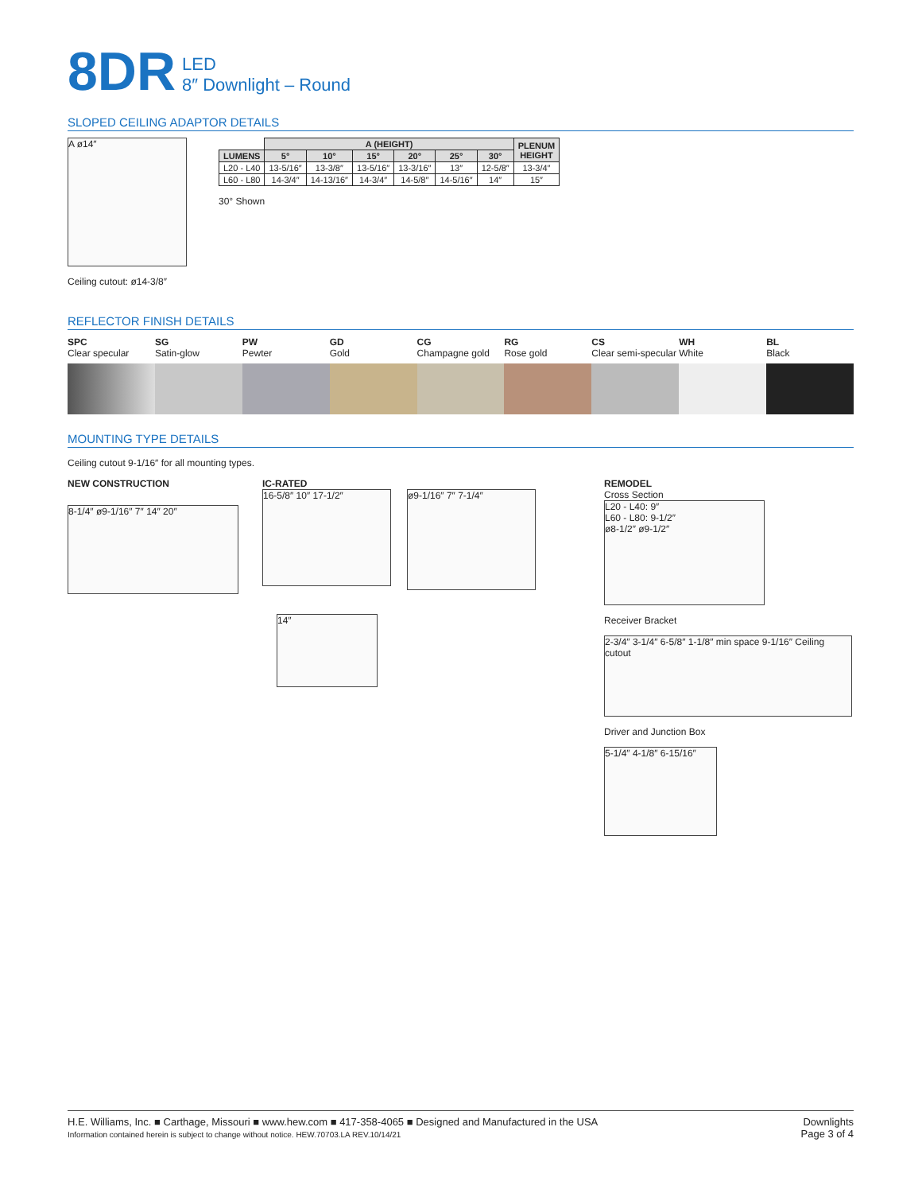8DR LED
8″ Downlight – Round
SLOPED CEILING ADAPTOR DETAILS
A ø14″
Ceiling cutout: ø14-3/8″
| | A (HEIGHT) | | | | | | PLENUM HEIGHT |
| --- | --- | --- | --- | --- | --- | --- | --- |
| LUMENS | 5° | 10° | 15° | 20° | 25° | 30° | |
| L20 - L40 | 13-5/16″ | 13-3/8″ | 13-5/16″ | 13-3/16″ | 13″ | 12-5/8″ | 13-3/4″ |
| L60 - L80 | 14-3/4″ | 14-13/16″ | 14-3/4″ | 14-5/8″ | 14-5/16″ | 14″ | 15″ |
30° Shown
REFLECTOR FINISH DETAILS
SPC
Clear specular
SG
Satin-glow
PW
Pewter
GD
Gold
CG
Champagne gold
RG
Rose gold
CS
Clear semi-specular
WH
White
BL
Black
MOUNTING TYPE DETAILS
Ceiling cutout 9-1/16″ for all mounting types.
NEW CONSTRUCTION
8-1/4″ ø9-1/16″ 7″ 14″ 20″
IC-RATED
16-5/8″ 10″ 17-1/2″
ø9-1/16″ 7″ 7-1/4″
14″
REMODEL
Cross Section
L20 - L40: 9″
L60 - L80: 9-1/2″
ø8-1/2″ ø9-1/2″
Receiver Bracket
2-3/4″ 3-1/4″ 6-5/8″ 1-1/8″ min space 9-1/16″ Ceiling cutout
Driver and Junction Box
5-1/4″ 4-1/8″ 6-15/16″
H.E. Williams, Inc. ■ Carthage, Missouri ■ www.hew.com ■ 417-358-4065 ■ Designed and Manufactured in the USA
Information contained herein is subject to change without notice. HEW.70703.LA REV.10/14/21
Downlights
Page 3 of 4